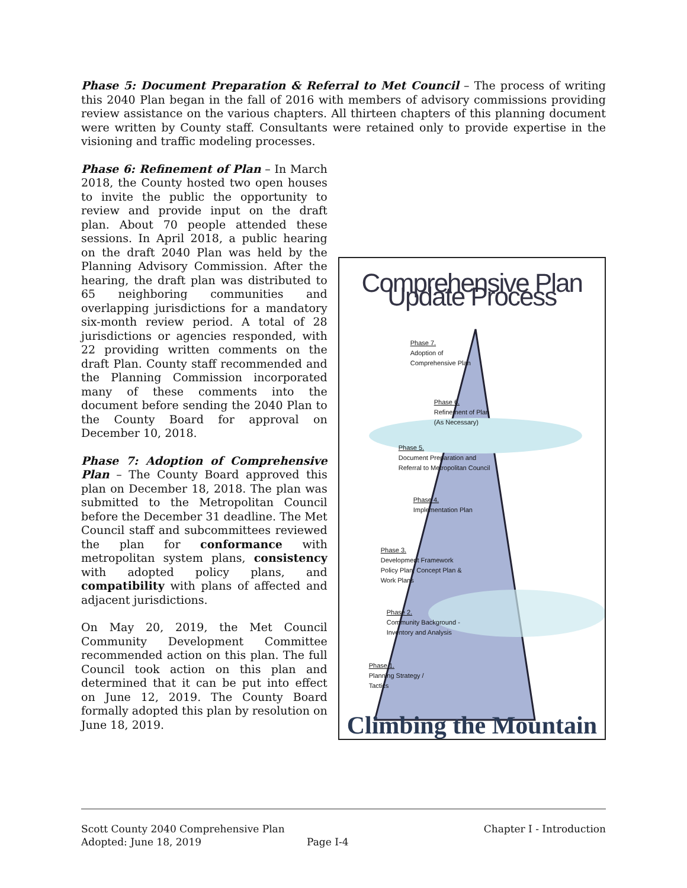Phase 5: Document Preparation & Referral to Met Council – The process of writing this 2040 Plan began in the fall of 2016 with members of advisory commissions providing review assistance on the various chapters. All thirteen chapters of this planning document were written by County staff. Consultants were retained only to provide expertise in the visioning and traffic modeling processes.
Phase 6: Refinement of Plan – In March 2018, the County hosted two open houses to invite the public the opportunity to review and provide input on the draft plan. About 70 people attended these sessions. In April 2018, a public hearing on the draft 2040 Plan was held by the Planning Advisory Commission. After the hearing, the draft plan was distributed to 65 neighboring communities and overlapping jurisdictions for a mandatory six-month review period. A total of 28 jurisdictions or agencies responded, with 22 providing written comments on the draft Plan. County staff recommended and the Planning Commission incorporated many of these comments into the document before sending the 2040 Plan to the County Board for approval on December 10, 2018.
Phase 7: Adoption of Comprehensive Plan – The County Board approved this plan on December 18, 2018. The plan was submitted to the Metropolitan Council before the December 31 deadline. The Met Council staff and subcommittees reviewed the plan for conformance with metropolitan system plans, consistency with adopted policy plans, and compatibility with plans of affected and adjacent jurisdictions.
On May 20, 2019, the Met Council Community Development Committee recommended action on this plan. The full Council took action on this plan and determined that it can be put into effect on June 12, 2019. The County Board formally adopted this plan by resolution on June 18, 2019.
Comprehensive Plan Update Process
Phase 7.
Adoption of
Comprehensive Plan
Phase 6.
Refinement of Plan
(As Necessary)
Phase 5.
Document Preparation and
Referral to Metropolitan Council
Phase 4.
Implementation Plan
Phase 3.
Development Framework
Policy Plan, Concept Plan &
Work Plans
Phase 2.
Community Background -
Inventory and Analysis
Phase 1.
Planning Strategy /
Tactics
Climbing the Mountain
Scott County 2040 Comprehensive Plan Chapter I - Introduction
Adopted: June 18, 2019 Page I-4